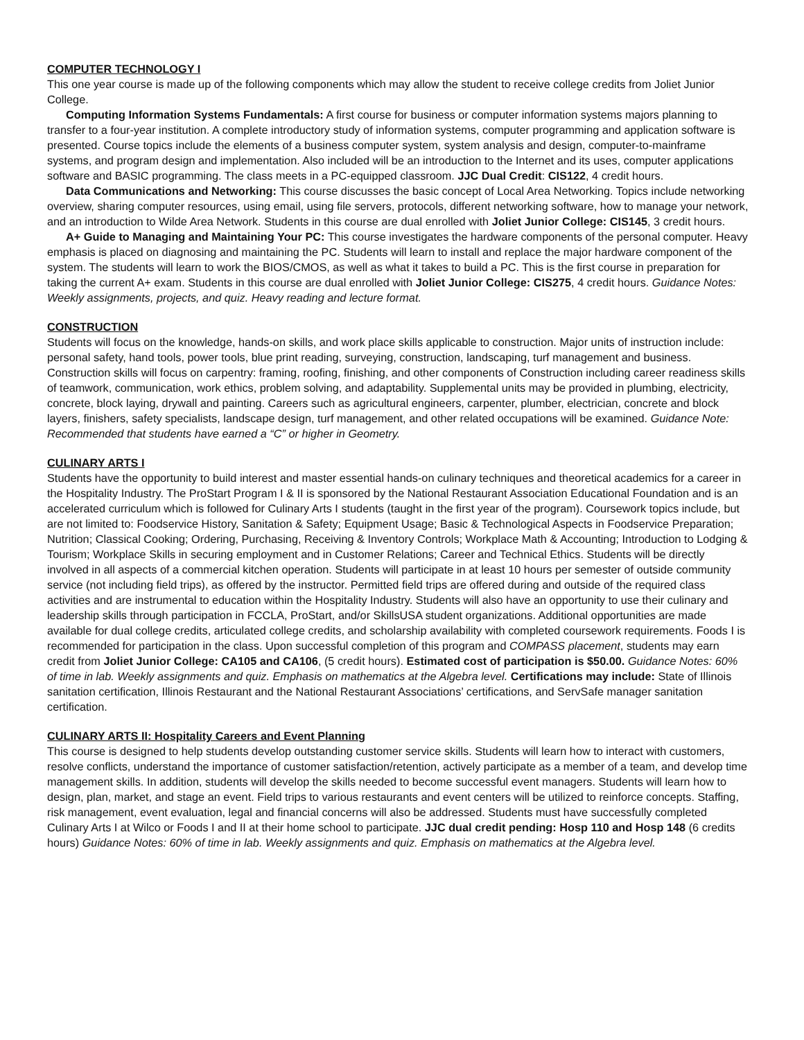COMPUTER TECHNOLOGY I
This one year course is made up of the following components which may allow the student to receive college credits from Joliet Junior College.
Computing Information Systems Fundamentals: A first course for business or computer information systems majors planning to transfer to a four-year institution. A complete introductory study of information systems, computer programming and application software is presented. Course topics include the elements of a business computer system, system analysis and design, computer-to-mainframe systems, and program design and implementation. Also included will be an introduction to the Internet and its uses, computer applications software and BASIC programming. The class meets in a PC-equipped classroom. JJC Dual Credit: CIS122, 4 credit hours.
Data Communications and Networking: This course discusses the basic concept of Local Area Networking. Topics include networking overview, sharing computer resources, using email, using file servers, protocols, different networking software, how to manage your network, and an introduction to Wilde Area Network. Students in this course are dual enrolled with Joliet Junior College: CIS145, 3 credit hours.
A+ Guide to Managing and Maintaining Your PC: This course investigates the hardware components of the personal computer. Heavy emphasis is placed on diagnosing and maintaining the PC. Students will learn to install and replace the major hardware component of the system. The students will learn to work the BIOS/CMOS, as well as what it takes to build a PC. This is the first course in preparation for taking the current A+ exam. Students in this course are dual enrolled with Joliet Junior College: CIS275, 4 credit hours. Guidance Notes: Weekly assignments, projects, and quiz. Heavy reading and lecture format.
CONSTRUCTION
Students will focus on the knowledge, hands-on skills, and work place skills applicable to construction. Major units of instruction include: personal safety, hand tools, power tools, blue print reading, surveying, construction, landscaping, turf management and business. Construction skills will focus on carpentry: framing, roofing, finishing, and other components of Construction including career readiness skills of teamwork, communication, work ethics, problem solving, and adaptability. Supplemental units may be provided in plumbing, electricity, concrete, block laying, drywall and painting. Careers such as agricultural engineers, carpenter, plumber, electrician, concrete and block layers, finishers, safety specialists, landscape design, turf management, and other related occupations will be examined. Guidance Note: Recommended that students have earned a “C” or higher in Geometry.
CULINARY ARTS I
Students have the opportunity to build interest and master essential hands-on culinary techniques and theoretical academics for a career in the Hospitality Industry. The ProStart Program I & II is sponsored by the National Restaurant Association Educational Foundation and is an accelerated curriculum which is followed for Culinary Arts I students (taught in the first year of the program). Coursework topics include, but are not limited to: Foodservice History, Sanitation & Safety; Equipment Usage; Basic & Technological Aspects in Foodservice Preparation; Nutrition; Classical Cooking; Ordering, Purchasing, Receiving & Inventory Controls; Workplace Math & Accounting; Introduction to Lodging & Tourism; Workplace Skills in securing employment and in Customer Relations; Career and Technical Ethics. Students will be directly involved in all aspects of a commercial kitchen operation. Students will participate in at least 10 hours per semester of outside community service (not including field trips), as offered by the instructor. Permitted field trips are offered during and outside of the required class activities and are instrumental to education within the Hospitality Industry. Students will also have an opportunity to use their culinary and leadership skills through participation in FCCLA, ProStart, and/or SkillsUSA student organizations. Additional opportunities are made available for dual college credits, articulated college credits, and scholarship availability with completed coursework requirements. Foods I is recommended for participation in the class. Upon successful completion of this program and COMPASS placement, students may earn credit from Joliet Junior College: CA105 and CA106, (5 credit hours). Estimated cost of participation is $50.00. Guidance Notes: 60% of time in lab. Weekly assignments and quiz. Emphasis on mathematics at the Algebra level. Certifications may include: State of Illinois sanitation certification, Illinois Restaurant and the National Restaurant Associations’ certifications, and ServSafe manager sanitation certification.
CULINARY ARTS II: Hospitality Careers and Event Planning
This course is designed to help students develop outstanding customer service skills. Students will learn how to interact with customers, resolve conflicts, understand the importance of customer satisfaction/retention, actively participate as a member of a team, and develop time management skills. In addition, students will develop the skills needed to become successful event managers. Students will learn how to design, plan, market, and stage an event. Field trips to various restaurants and event centers will be utilized to reinforce concepts. Staffing, risk management, event evaluation, legal and financial concerns will also be addressed. Students must have successfully completed Culinary Arts I at Wilco or Foods I and II at their home school to participate. JJC dual credit pending: Hosp 110 and Hosp 148 (6 credits hours) Guidance Notes: 60% of time in lab. Weekly assignments and quiz. Emphasis on mathematics at the Algebra level.